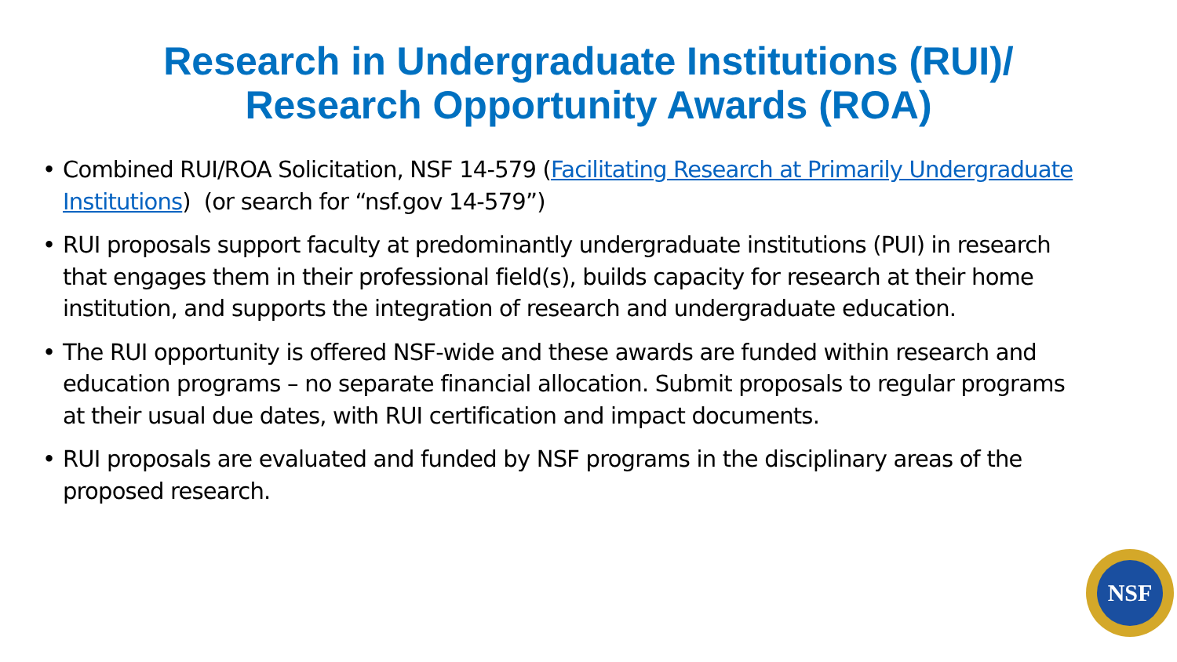Research in Undergraduate Institutions (RUI)/
Research Opportunity Awards (ROA)
• Combined RUI/ROA Solicitation, NSF 14-579 (Facilitating Research at Primarily Undergraduate Institutions) (or search for “nsf.gov 14-579”)
• RUI proposals support faculty at predominantly undergraduate institutions (PUI) in research that engages them in their professional field(s), builds capacity for research at their home institution, and supports the integration of research and undergraduate education.
• The RUI opportunity is offered NSF-wide and these awards are funded within research and education programs – no separate financial allocation. Submit proposals to regular programs at their usual due dates, with RUI certification and impact documents.
• RUI proposals are evaluated and funded by NSF programs in the disciplinary areas of the proposed research.
NSF